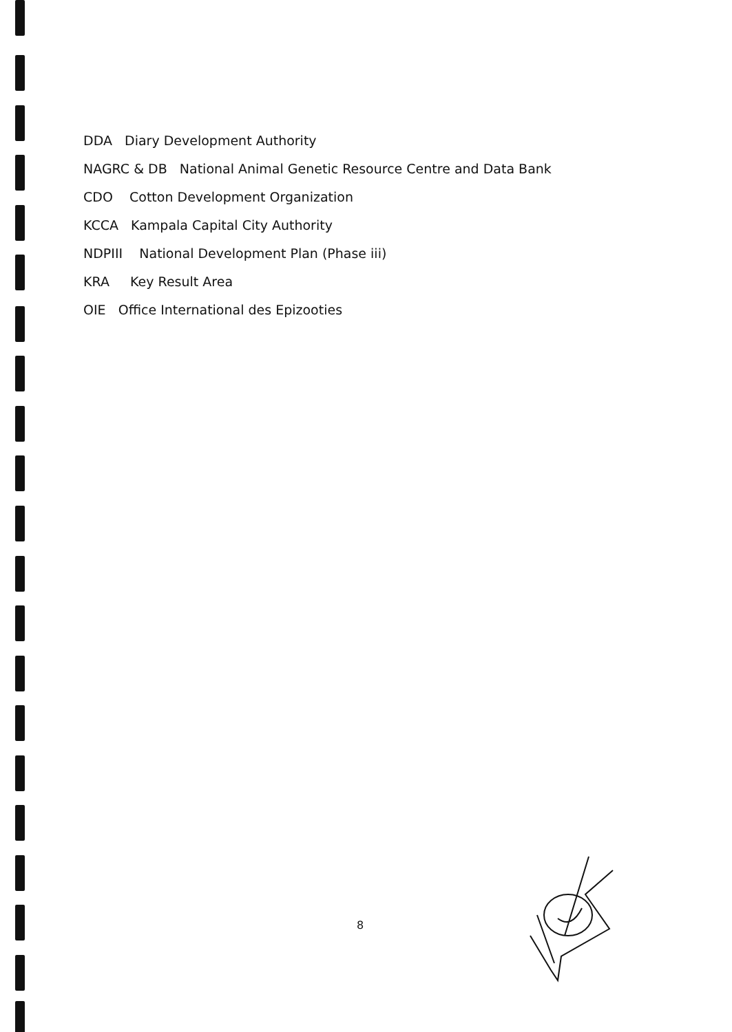DDA Diary Development Authority
NAGRC & DB National Animal Genetic Resource Centre and Data Bank
CDO Cotton Development Organization
KCCA Kampala Capital City Authority
NDPIII National Development Plan (Phase iii)
KRA Key Result Area
OIE Office International des Epizooties
8